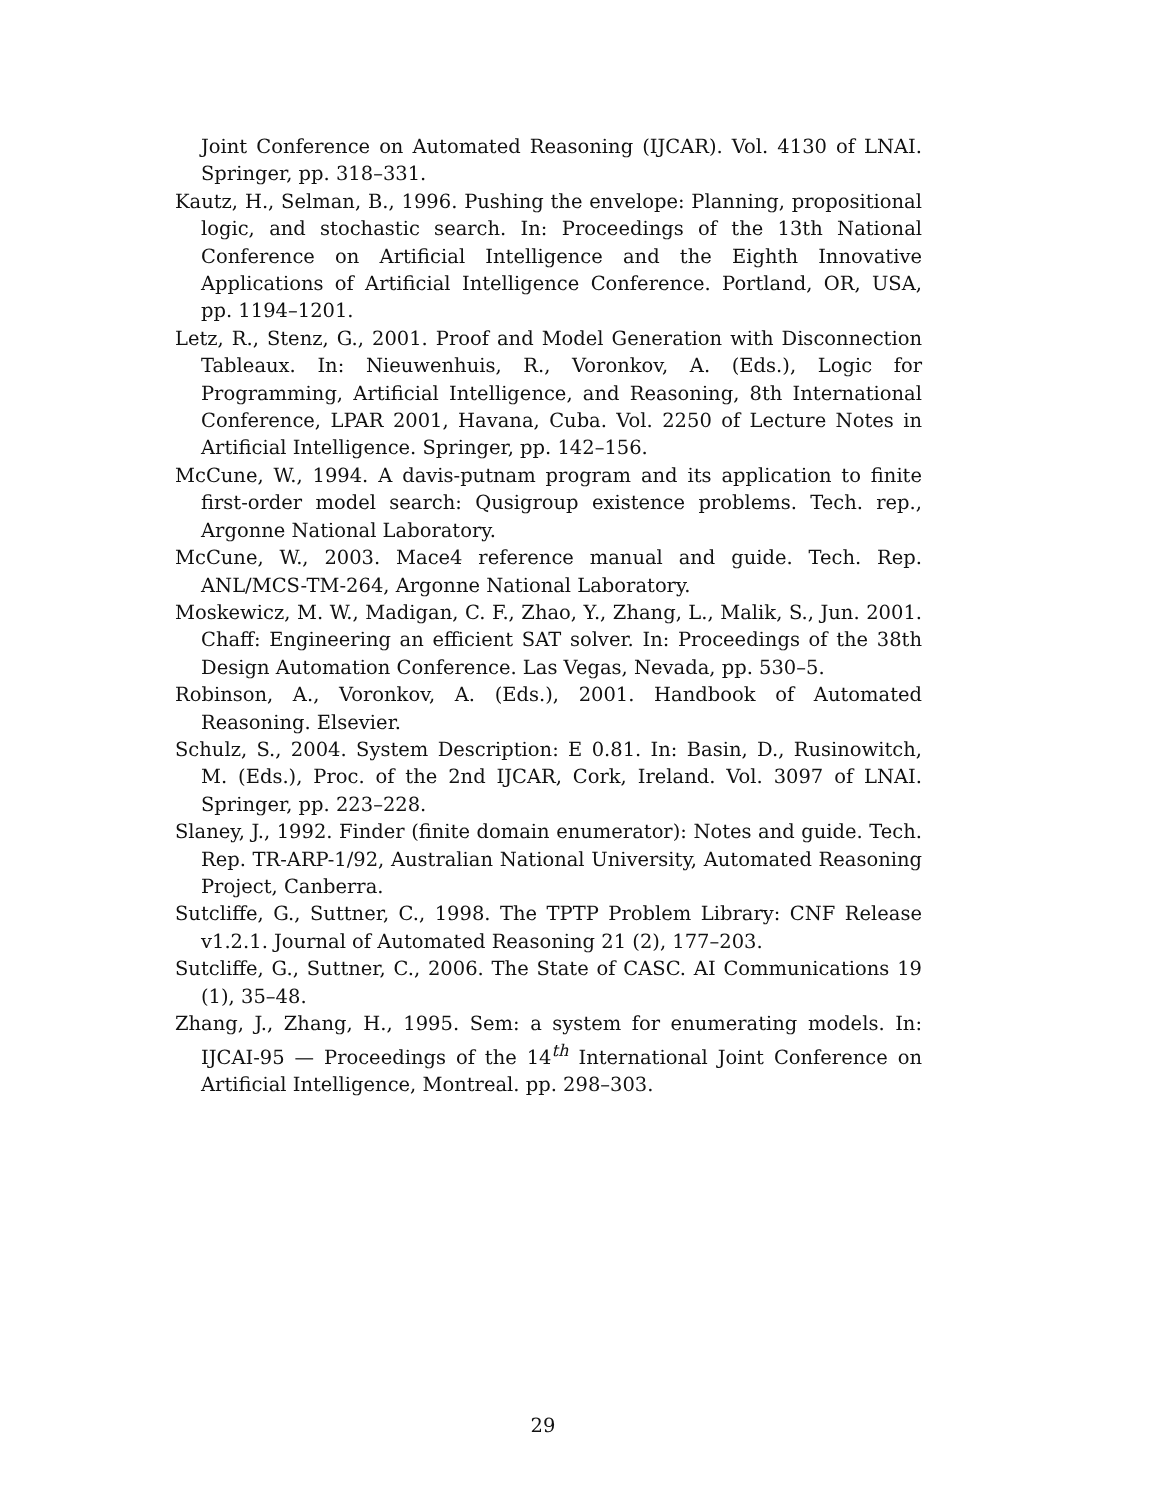Joint Conference on Automated Reasoning (IJCAR). Vol. 4130 of LNAI. Springer, pp. 318–331.
Kautz, H., Selman, B., 1996. Pushing the envelope: Planning, propositional logic, and stochastic search. In: Proceedings of the 13th National Conference on Artificial Intelligence and the Eighth Innovative Applications of Artificial Intelligence Conference. Portland, OR, USA, pp. 1194–1201.
Letz, R., Stenz, G., 2001. Proof and Model Generation with Disconnection Tableaux. In: Nieuwenhuis, R., Voronkov, A. (Eds.), Logic for Programming, Artificial Intelligence, and Reasoning, 8th International Conference, LPAR 2001, Havana, Cuba. Vol. 2250 of Lecture Notes in Artificial Intelligence. Springer, pp. 142–156.
McCune, W., 1994. A davis-putnam program and its application to finite first-order model search: Qusigroup existence problems. Tech. rep., Argonne National Laboratory.
McCune, W., 2003. Mace4 reference manual and guide. Tech. Rep. ANL/MCS-TM-264, Argonne National Laboratory.
Moskewicz, M. W., Madigan, C. F., Zhao, Y., Zhang, L., Malik, S., Jun. 2001. Chaff: Engineering an efficient SAT solver. In: Proceedings of the 38th Design Automation Conference. Las Vegas, Nevada, pp. 530–5.
Robinson, A., Voronkov, A. (Eds.), 2001. Handbook of Automated Reasoning. Elsevier.
Schulz, S., 2004. System Description: E 0.81. In: Basin, D., Rusinowitch, M. (Eds.), Proc. of the 2nd IJCAR, Cork, Ireland. Vol. 3097 of LNAI. Springer, pp. 223–228.
Slaney, J., 1992. Finder (finite domain enumerator): Notes and guide. Tech. Rep. TR-ARP-1/92, Australian National University, Automated Reasoning Project, Canberra.
Sutcliffe, G., Suttner, C., 1998. The TPTP Problem Library: CNF Release v1.2.1. Journal of Automated Reasoning 21 (2), 177–203.
Sutcliffe, G., Suttner, C., 2006. The State of CASC. AI Communications 19 (1), 35–48.
Zhang, J., Zhang, H., 1995. Sem: a system for enumerating models. In: IJCAI-95 — Proceedings of the 14<sup>th</sup> International Joint Conference on Artificial Intelligence, Montreal. pp. 298–303.
29